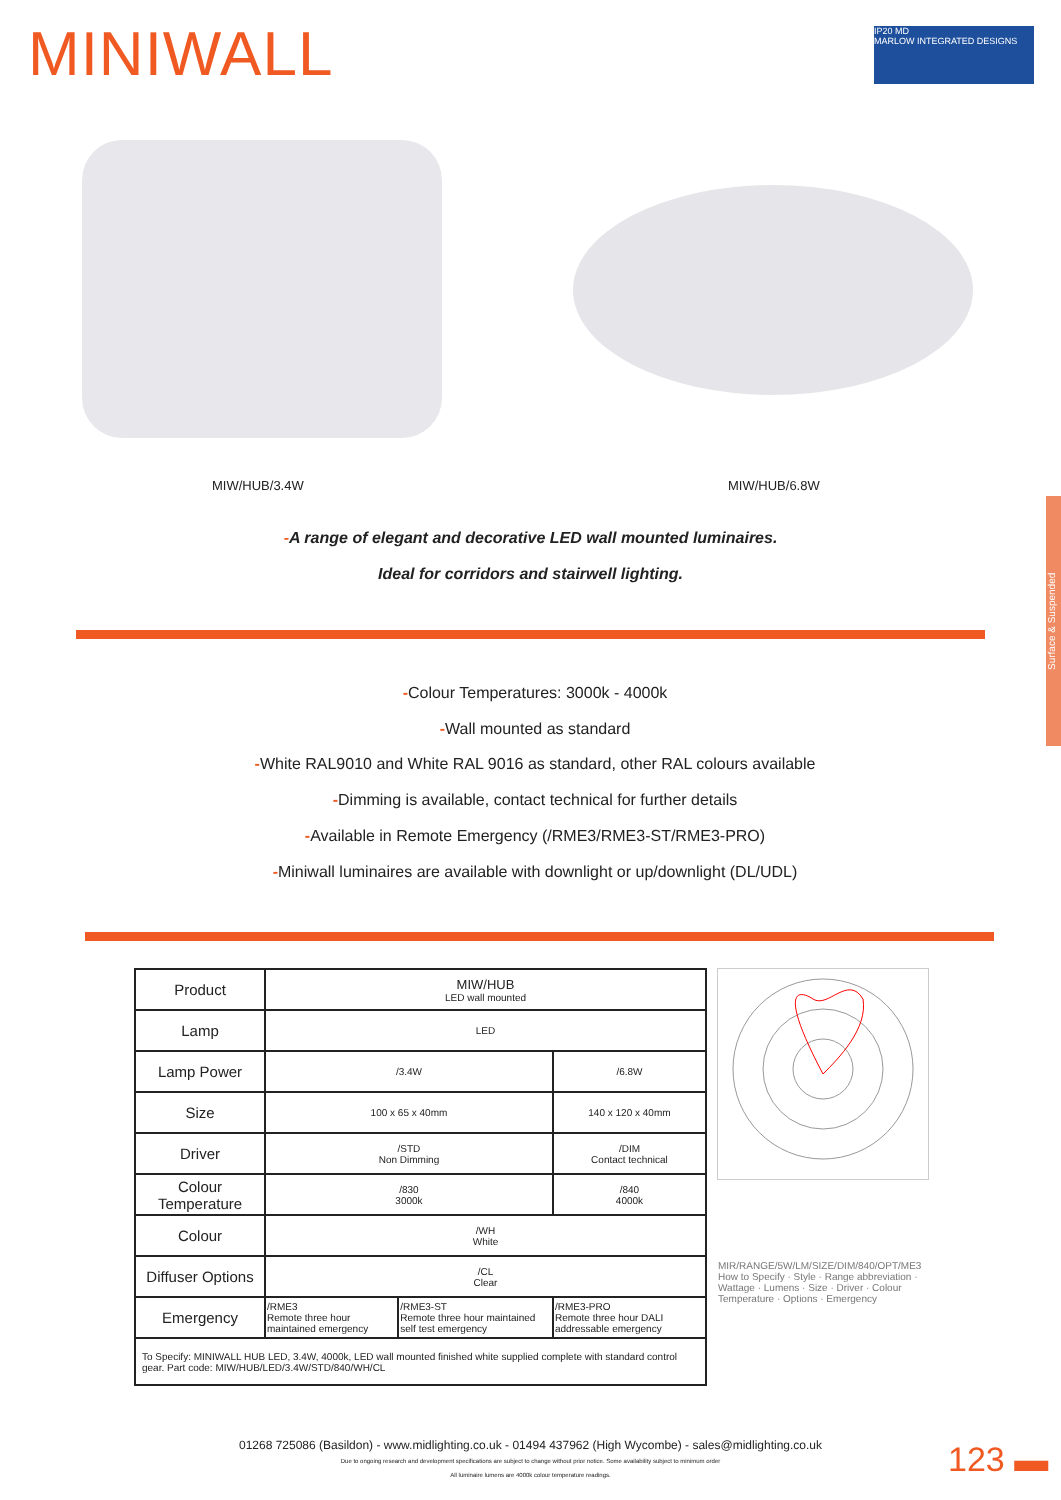MINIWALL
IP20 MD
MARLOW INTEGRATED DESIGNS
MIW/HUB/3.4W MIW/HUB/6.8W
-A range of elegant and decorative LED wall mounted luminaires.
Ideal for corridors and stairwell lighting.
-Colour Temperatures: 3000k - 4000k
-Wall mounted as standard
-White RAL9010 and White RAL 9016 as standard, other RAL colours available
-Dimming is available, contact technical for further details
-Available in Remote Emergency (/RME3/RME3-ST/RME3-PRO)
-Miniwall luminaires are available with downlight or up/downlight (DL/UDL)
| Product | MIW/HUB LED wall mounted | | |
| Lamp | LED | | |
| Lamp Power | /3.4W | | /6.8W |
| Size | 100 x 65 x 40mm | | 140 x 120 x 40mm |
| Driver | /STD Non Dimming | | /DIM Contact technical |
| Colour Temperature | /830 3000k | | /840 4000k |
| Colour | /WH White | | |
| Diffuser Options | /CL Clear | | |
| Emergency | /RME3 Remote three hour maintained emergency | /RME3-ST Remote three hour maintained self test emergency | /RME3-PRO Remote three hour DALI addressable emergency |
| To Specify: MINIWALL HUB LED, 3.4W, 4000k, LED wall mounted finished white supplied complete with standard control gear. Part code: MIW/HUB/LED/3.4W/STD/840/WH/CL | | | |
MIR/RANGE/5W/LM/SIZE/DIM/840/OPT/ME3
How to Specify · Style · Range abbreviation · Wattage · Lumens · Size · Driver · Colour Temperature · Options · Emergency
01268 725086 (Basildon) - www.midlighting.co.uk - 01494 437962 (High Wycombe) - sales@midlighting.co.uk
Due to ongoing research and development specifications are subject to change without prior notice. Some availability subject to minimum order
All luminaire lumens are 4000k colour temperature readings.
123 ▬
Surface & Suspended